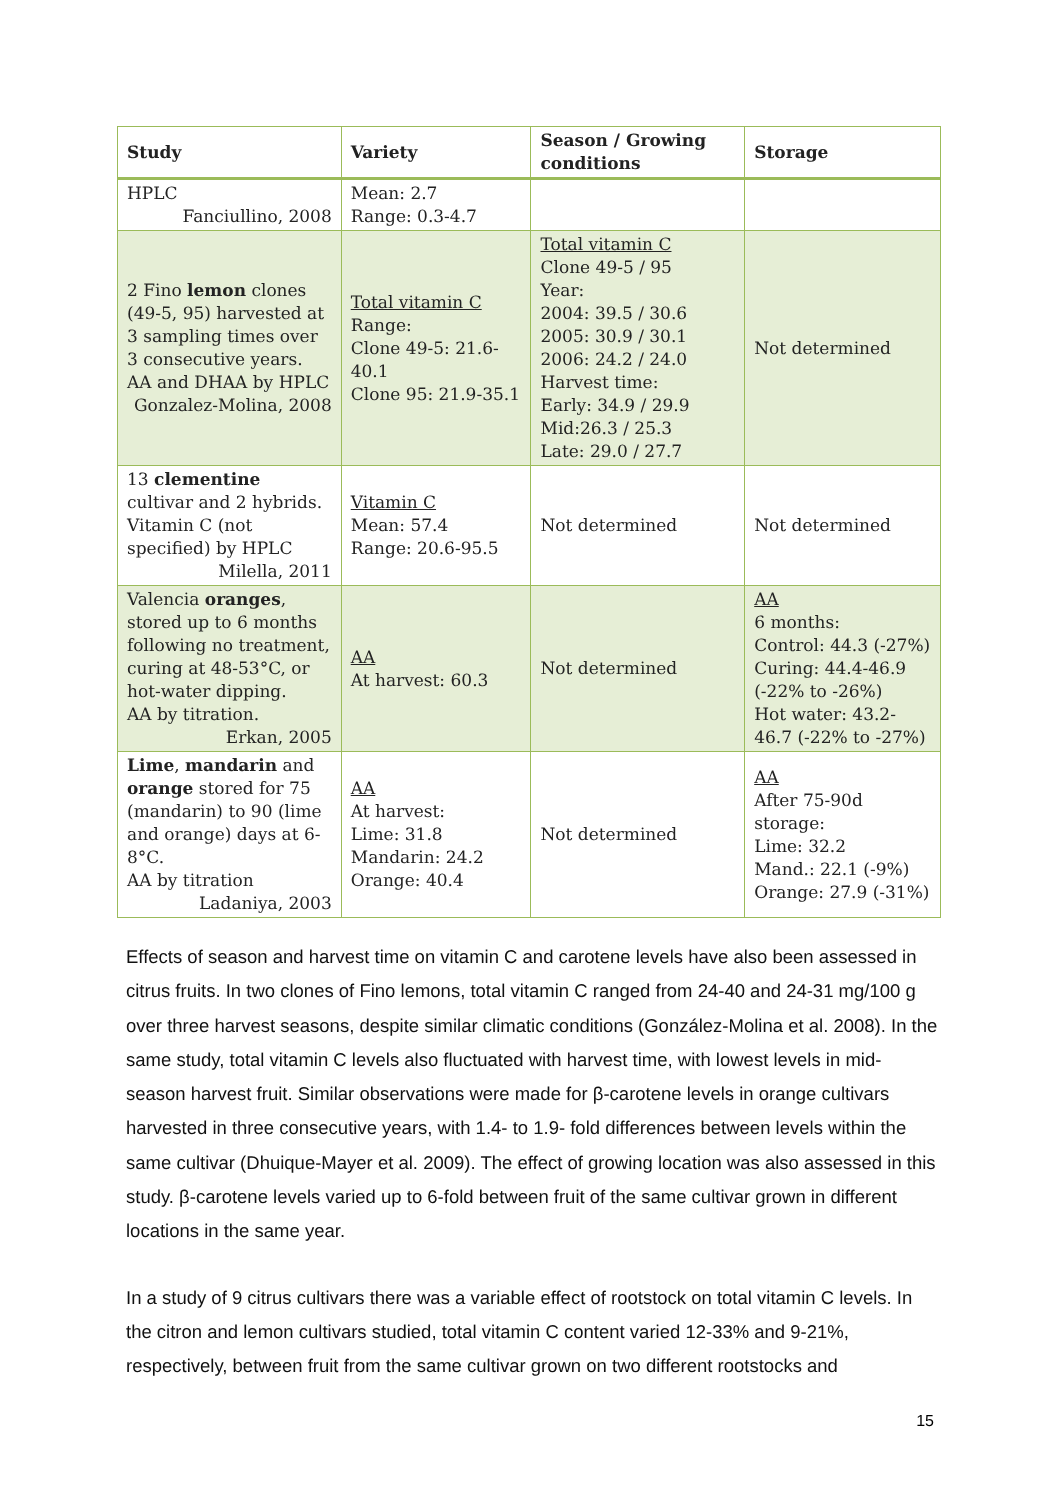| Study | Variety | Season / Growing conditions | Storage |
| --- | --- | --- | --- |
| HPLC Fanciullino, 2008 | Mean: 2.7 Range: 0.3-4.7 | | |
| 2 Fino lemon clones (49-5, 95) harvested at 3 sampling times over 3 consecutive years. AA and DHAA by HPLC Gonzalez-Molina, 2008 | Total vitamin C Range: Clone 49-5: 21.6-40.1 Clone 95: 21.9-35.1 | Total vitamin C Clone 49-5 / 95 Year: 2004: 39.5 / 30.6 2005: 30.9 / 30.1 2006: 24.2 / 24.0 Harvest time: Early: 34.9 / 29.9 Mid:26.3 / 25.3 Late: 29.0 / 27.7 | Not determined |
| 13 clementine cultivar and 2 hybrids. Vitamin C (not specified) by HPLC Milella, 2011 | Vitamin C Mean: 57.4 Range: 20.6-95.5 | Not determined | Not determined |
| Valencia oranges , stored up to 6 months following no treatment, curing at 48-53°C, or hot-water dipping. AA by titration. Erkan, 2005 | AA At harvest: 60.3 | Not determined | AA 6 months: Control: 44.3 (-27%) Curing: 44.4-46.9 (-22% to -26%) Hot water: 43.2-46.7 (-22% to -27%) |
| Lime , mandarin and orange stored for 75 (mandarin) to 90 (lime and orange) days at 6-8°C. AA by titration Ladaniya, 2003 | AA At harvest: Lime: 31.8 Mandarin: 24.2 Orange: 40.4 | Not determined | AA After 75-90d storage: Lime: 32.2 Mand.: 22.1 (-9%) Orange: 27.9 (-31%) |
Effects of season and harvest time on vitamin C and carotene levels have also been assessed in citrus fruits. In two clones of Fino lemons, total vitamin C ranged from 24-40 and 24-31 mg/100 g over three harvest seasons, despite similar climatic conditions (González-Molina et al. 2008). In the same study, total vitamin C levels also fluctuated with harvest time, with lowest levels in mid-season harvest fruit. Similar observations were made for β-carotene levels in orange cultivars harvested in three consecutive years, with 1.4- to 1.9- fold differences between levels within the same cultivar (Dhuique-Mayer et al. 2009). The effect of growing location was also assessed in this study. β-carotene levels varied up to 6-fold between fruit of the same cultivar grown in different locations in the same year.
In a study of 9 citrus cultivars there was a variable effect of rootstock on total vitamin C levels. In the citron and lemon cultivars studied, total vitamin C content varied 12-33% and 9-21%, respectively, between fruit from the same cultivar grown on two different rootstocks and
15